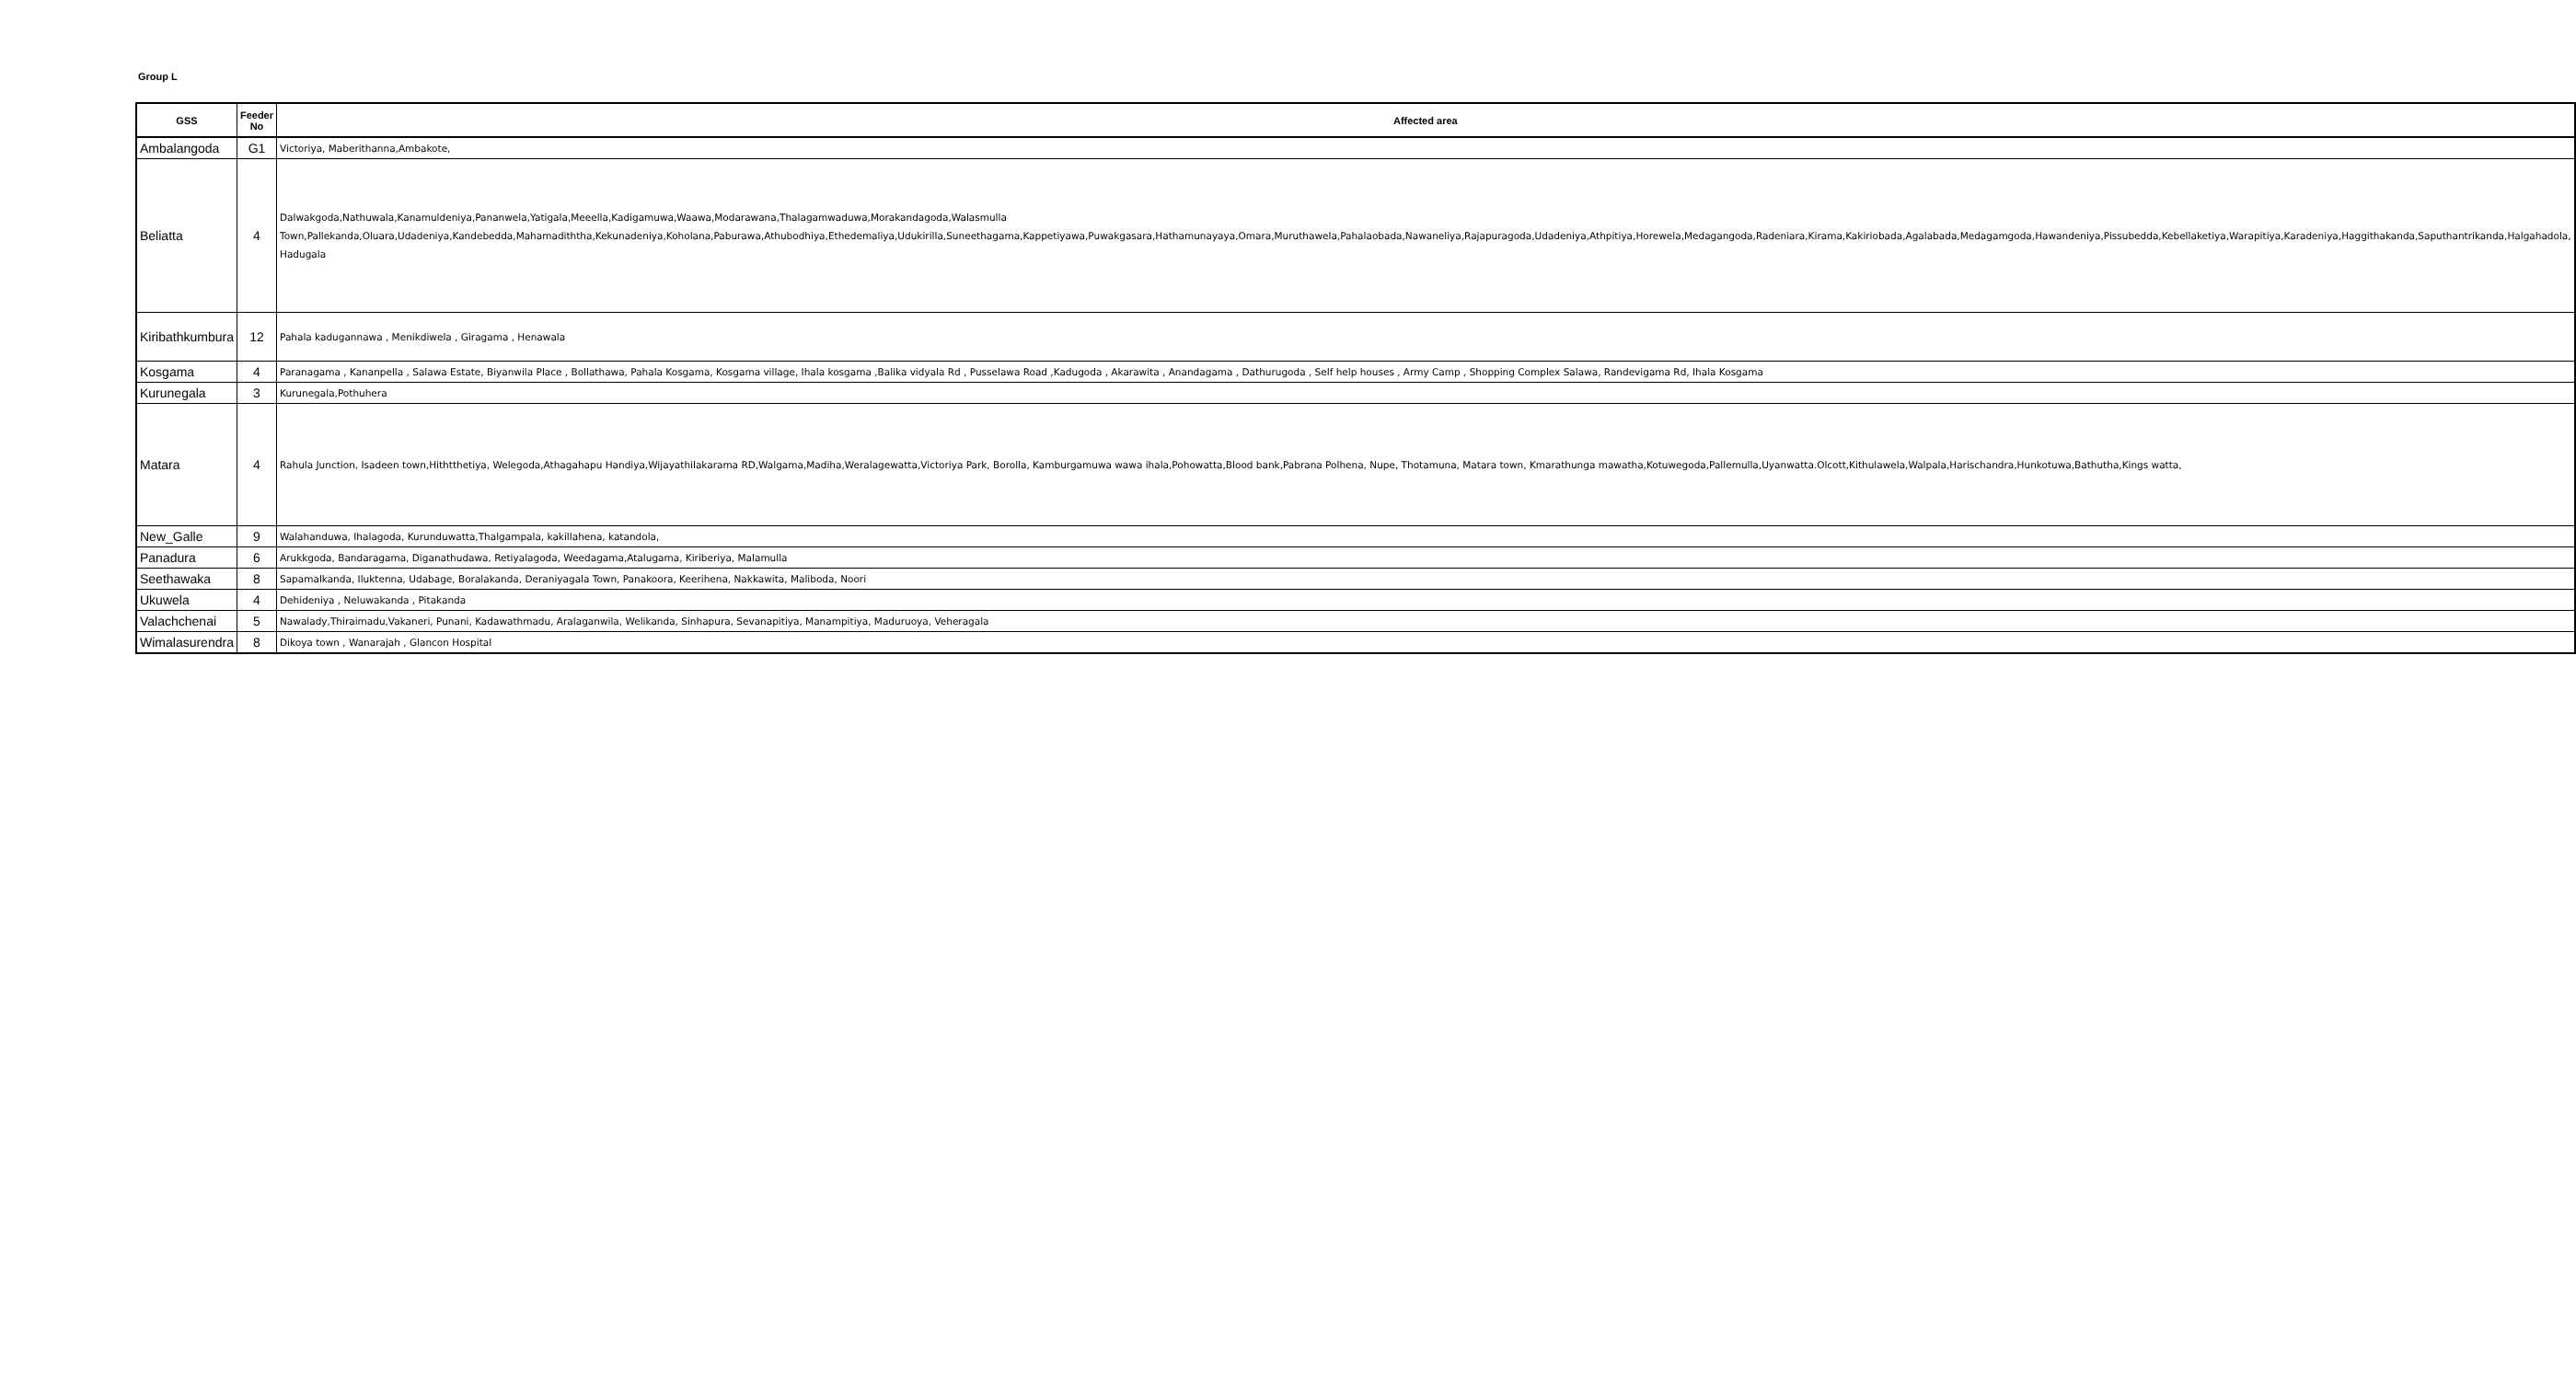Group L
| GSS | Feeder No | Affected area |
| --- | --- | --- |
| Ambalangoda | G1 | Victoriya, Maberithanna,Ambakote, |
| Beliatta | 4 | Dalwakgoda,Nathuwala,Kanamuldeniya,Pananwela,Yatigala,Meeella,Kadigamuwa,Waawa,Modarawana,Thalagamwaduwa,Morakandagoda,Walasmulla Town,Pallekanda,Oluara,Udadeniya,Kandebedda,Mahamadiththa,Kekunadeniya,Koholana,Paburawa,Athubodhiya,Ethedemaliya,Udukirilla,Suneethagama,Kappetiyawa,Puwakgasara,Hathamunayaya,Omara,Muruthawela,Pahalaobada,Nawaneliya,Rajapuragoda,Udadeniya,Athpitiya,Horewela,Medagangoda,Radeniara,Kirama,Kakiriobada,Agalabada,Medagamgoda,Hawandeniya,Pissubedda,Kebellaketiya,Warapitiya,Karadeniya,Haggithakanda,Saputhantrikanda,Halgahadola, Hadugala |
| Kiribathkumbura | 12 | Pahala kadugannawa , Menikdiwela , Giragama , Henawala |
| Kosgama | 4 | Paranagama , Kananpella , Salawa Estate, Biyanwila Place , Bollathawa, Pahala Kosgama, Kosgama village, Ihala kosgama ,Balika vidyala Rd , Pusselawa Road ,Kadugoda , Akarawita , Anandagama , Dathurugoda , Self help houses , Army Camp , Shopping Complex Salawa, Randevigama Rd, Ihala Kosgama |
| Kurunegala | 3 | Kurunegala,Pothuhera |
| Matara | 4 | Rahula Junction, Isadeen town,Hithtthetiya, Welegoda,Athagahapu Handiya,Wijayathilakarama RD,Walgama,Madiha,Weralagewatta,Victoriya Park, Borolla, Kamburgamuwa wawa ihala,Pohowatta,Blood bank,Pabrana Polhena, Nupe, Thotamuna, Matara town, Kmarathunga mawatha,Kotuwegoda,Pallemulla,Uyanwatta.Olcott,Kithulawela,Walpala,Harischandra,Hunkotuwa,Bathutha,Kings watta, |
| New_Galle | 9 | Walahanduwa, Ihalagoda, Kurunduwatta,Thalgampala, kakillahena, katandola, |
| Panadura | 6 | Arukkgoda, Bandaragama, Diganathudawa, Retiyalagoda, Weedagama,Atalugama, Kiriberiya, Malamulla |
| Seethawaka | 8 | Sapamalkanda, Iluktenna, Udabage, Boralakanda, Deraniyagala Town, Panakoora, Keerihena, Nakkawita, Maliboda, Noori |
| Ukuwela | 4 | Dehideniya , Neluwakanda , Pitakanda |
| Valachchenai | 5 | Nawalady,Thiraimadu,Vakaneri, Punani, Kadawathmadu, Aralaganwila, Welikanda, Sinhapura, Sevanapitiya, Manampitiya, Maduruoya, Veheragala |
| Wimalasurendra | 8 | Dikoya town , Wanarajah , Glancon Hospital |